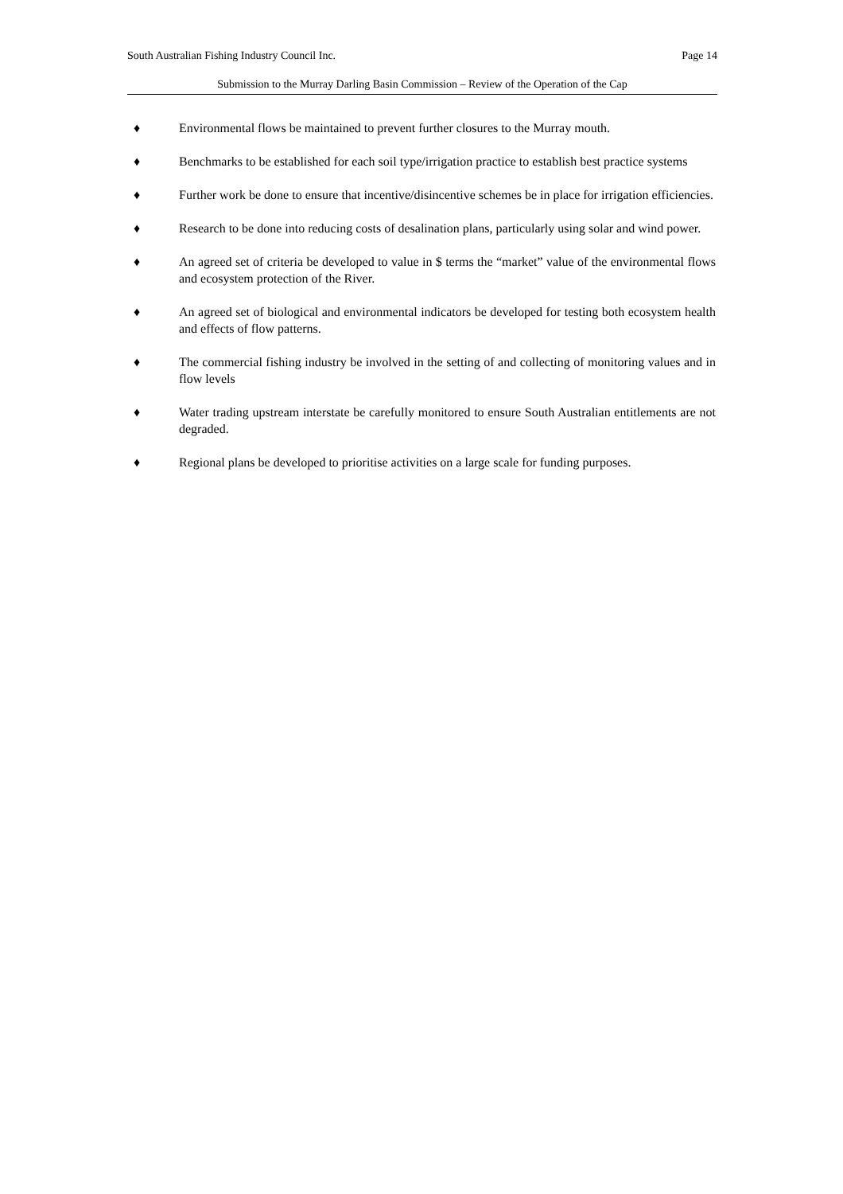South Australian Fishing Industry Council Inc. Page 14
Submission to the Murray Darling Basin Commission – Review of the Operation of the Cap
♦ Environmental flows be maintained to prevent further closures to the Murray mouth.
♦ Benchmarks to be established for each soil type/irrigation practice to establish best practice systems
♦ Further work be done to ensure that incentive/disincentive schemes be in place for irrigation efficiencies.
♦ Research to be done into reducing costs of desalination plans, particularly using solar and wind power.
♦ An agreed set of criteria be developed to value in $ terms the “market” value of the environmental flows and ecosystem protection of the River.
♦ An agreed set of biological and environmental indicators be developed for testing both ecosystem health and effects of flow patterns.
♦ The commercial fishing industry be involved in the setting of and collecting of monitoring values and in flow levels
♦ Water trading upstream interstate be carefully monitored to ensure South Australian entitlements are not degraded.
♦ Regional plans be developed to prioritise activities on a large scale for funding purposes.